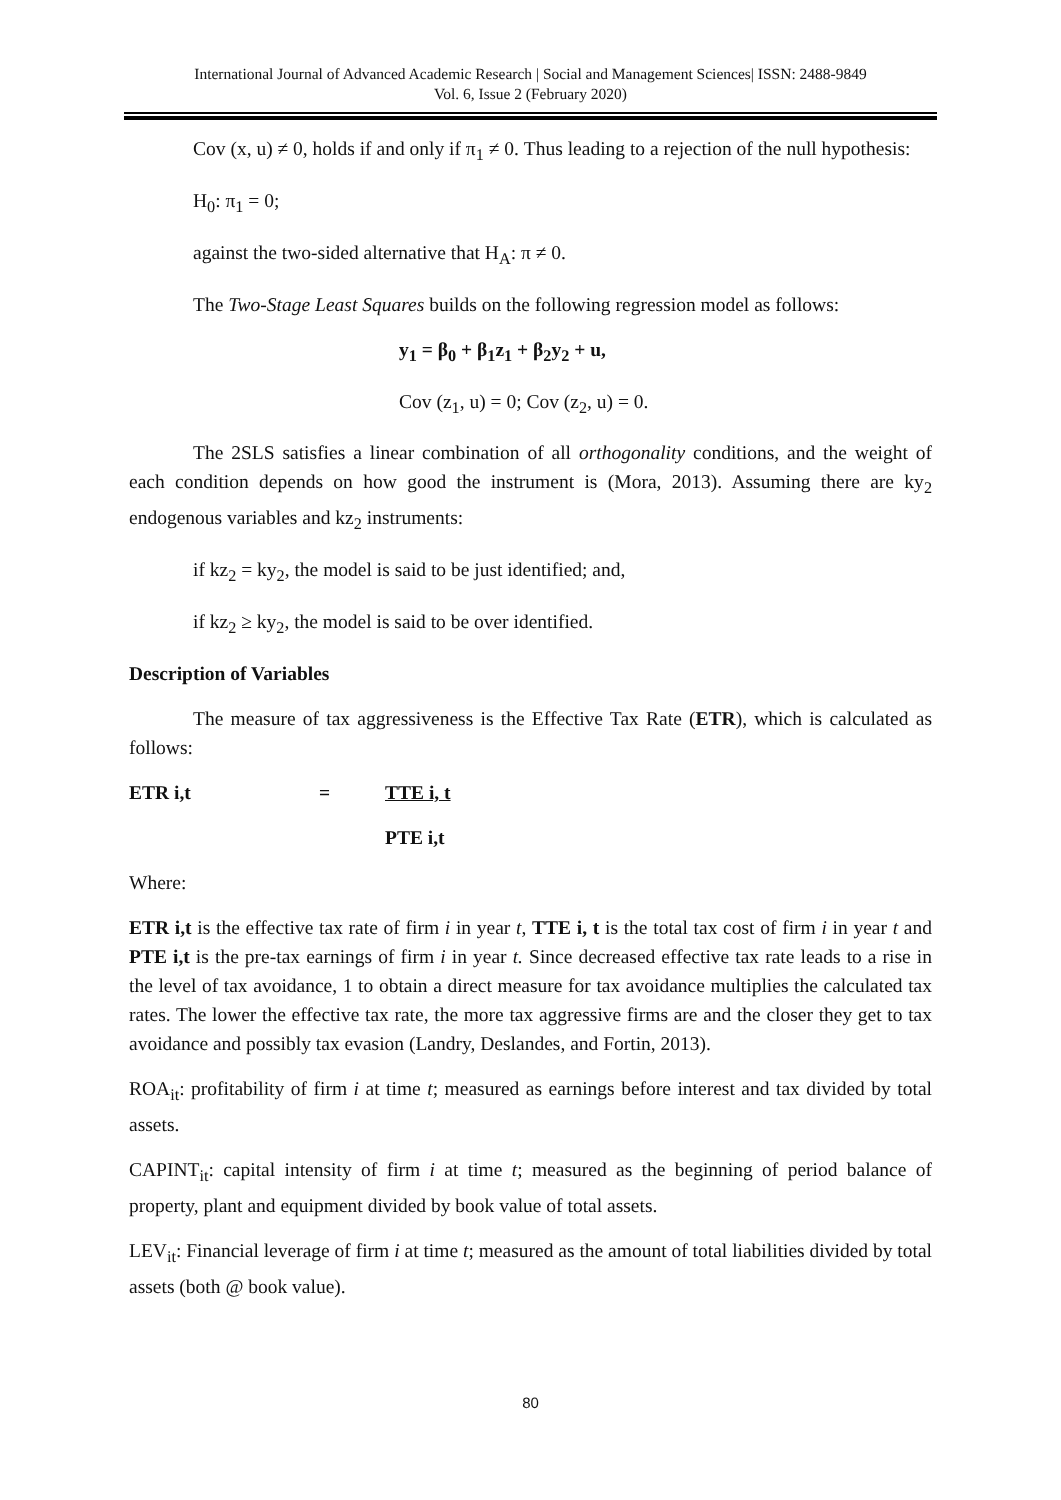International Journal of Advanced Academic Research | Social and Management Sciences| ISSN: 2488-9849
Vol. 6, Issue 2 (February 2020)
Cov (x, u) ≠ 0, holds if and only if π<sub>1</sub> ≠ 0. Thus leading to a rejection of the null hypothesis:
H<sub>0</sub>: π<sub>1</sub> = 0;
against the two-sided alternative that H<sub>A</sub>: π ≠ 0.
The Two-Stage Least Squares builds on the following regression model as follows:
y<sub>1</sub> = β<sub>0</sub> + β<sub>1</sub>z<sub>1</sub> + β<sub>2</sub>y<sub>2</sub> + u,
Cov (z<sub>1</sub>, u) = 0; Cov (z<sub>2</sub>, u) = 0.
The 2SLS satisfies a linear combination of all orthogonality conditions, and the weight of each condition depends on how good the instrument is (Mora, 2013). Assuming there are ky<sub>2</sub> endogenous variables and kz<sub>2</sub> instruments:
if kz<sub>2</sub> = ky<sub>2</sub>, the model is said to be just identified; and,
if kz<sub>2</sub> ≥ ky<sub>2</sub>, the model is said to be over identified.
Description of Variables
The measure of tax aggressiveness is the Effective Tax Rate (ETR), which is calculated as follows:
ETR i,t = TTE i, t
PTE i,t
Where:
ETR i,t is the effective tax rate of firm i in year t, TTE i, t is the total tax cost of firm i in year t and PTE i,t is the pre-tax earnings of firm i in year t. Since decreased effective tax rate leads to a rise in the level of tax avoidance, 1 to obtain a direct measure for tax avoidance multiplies the calculated tax rates. The lower the effective tax rate, the more tax aggressive firms are and the closer they get to tax avoidance and possibly tax evasion (Landry, Deslandes, and Fortin, 2013).
ROA<sub>it</sub>: profitability of firm i at time t; measured as earnings before interest and tax divided by total assets.
CAPINT<sub>it</sub>: capital intensity of firm i at time t; measured as the beginning of period balance of property, plant and equipment divided by book value of total assets.
LEV<sub>it</sub>: Financial leverage of firm i at time t; measured as the amount of total liabilities divided by total assets (both @ book value).
80